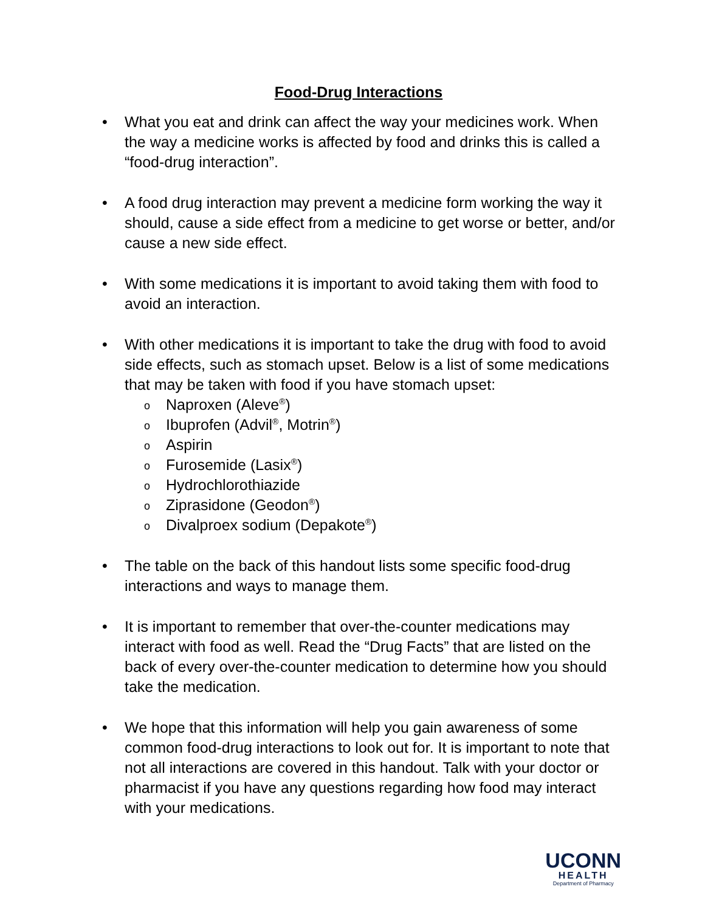Food-Drug Interactions
• What you eat and drink can affect the way your medicines work. When the way a medicine works is affected by food and drinks this is called a “food-drug interaction”.
• A food drug interaction may prevent a medicine form working the way it should, cause a side effect from a medicine to get worse or better, and/or cause a new side effect.
• With some medications it is important to avoid taking them with food to avoid an interaction.
• With other medications it is important to take the drug with food to avoid side effects, such as stomach upset. Below is a list of some medications that may be taken with food if you have stomach upset:
o Naproxen (Aleve<sup>®</sup>)
o Ibuprofen (Advil<sup>®</sup>, Motrin<sup>®</sup>)
o Aspirin
o Furosemide (Lasix<sup>®</sup>)
o Hydrochlorothiazide
o Ziprasidone (Geodon<sup>®</sup>)
o Divalproex sodium (Depakote<sup>®</sup>)
• The table on the back of this handout lists some specific food-drug interactions and ways to manage them.
• It is important to remember that over-the-counter medications may interact with food as well. Read the “Drug Facts” that are listed on the back of every over-the-counter medication to determine how you should take the medication.
• We hope that this information will help you gain awareness of some common food-drug interactions to look out for. It is important to note that not all interactions are covered in this handout. Talk with your doctor or pharmacist if you have any questions regarding how food may interact with your medications.
UCONN
HEALTH
Department of Pharmacy